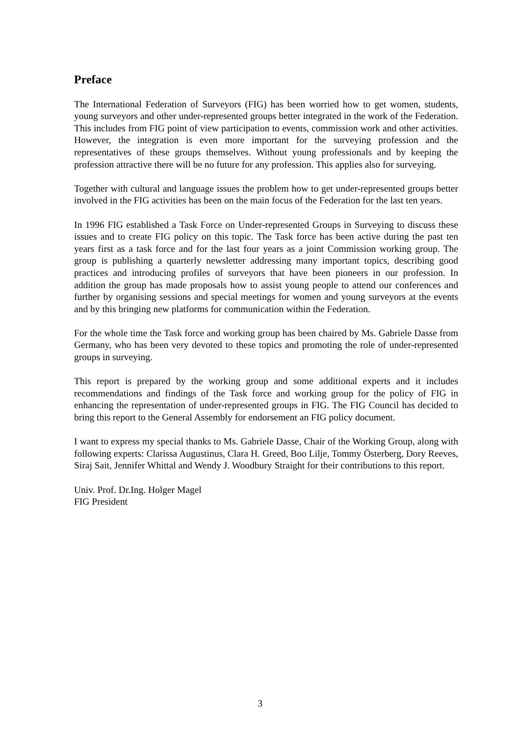Preface
The International Federation of Surveyors (FIG) has been worried how to get women, students, young surveyors and other under-represented groups better integrated in the work of the Federation. This includes from FIG point of view participation to events, commission work and other activities. However, the integration is even more important for the surveying profession and the representatives of these groups themselves. Without young professionals and by keeping the profession attractive there will be no future for any profession. This applies also for surveying.
Together with cultural and language issues the problem how to get under-represented groups better involved in the FIG activities has been on the main focus of the Federation for the last ten years.
In 1996 FIG established a Task Force on Under-represented Groups in Surveying to discuss these issues and to create FIG policy on this topic. The Task force has been active during the past ten years first as a task force and for the last four years as a joint Commission working group. The group is publishing a quarterly newsletter addressing many important topics, describing good practices and introducing profiles of surveyors that have been pioneers in our profession. In addition the group has made proposals how to assist young people to attend our conferences and further by organising sessions and special meetings for women and young surveyors at the events and by this bringing new platforms for communication within the Federation.
For the whole time the Task force and working group has been chaired by Ms. Gabriele Dasse from Germany, who has been very devoted to these topics and promoting the role of under-represented groups in surveying.
This report is prepared by the working group and some additional experts and it includes recommendations and findings of the Task force and working group for the policy of FIG in enhancing the representation of under-represented groups in FIG. The FIG Council has decided to bring this report to the General Assembly for endorsement an FIG policy document.
I want to express my special thanks to Ms. Gabriele Dasse, Chair of the Working Group, along with following experts: Clarissa Augustinus, Clara H. Greed, Boo Lilje, Tommy Österberg, Dory Reeves, Siraj Sait, Jennifer Whittal and Wendy J. Woodbury Straight for their contributions to this report.
Univ. Prof. Dr.Ing. Holger Magel
FIG President
3